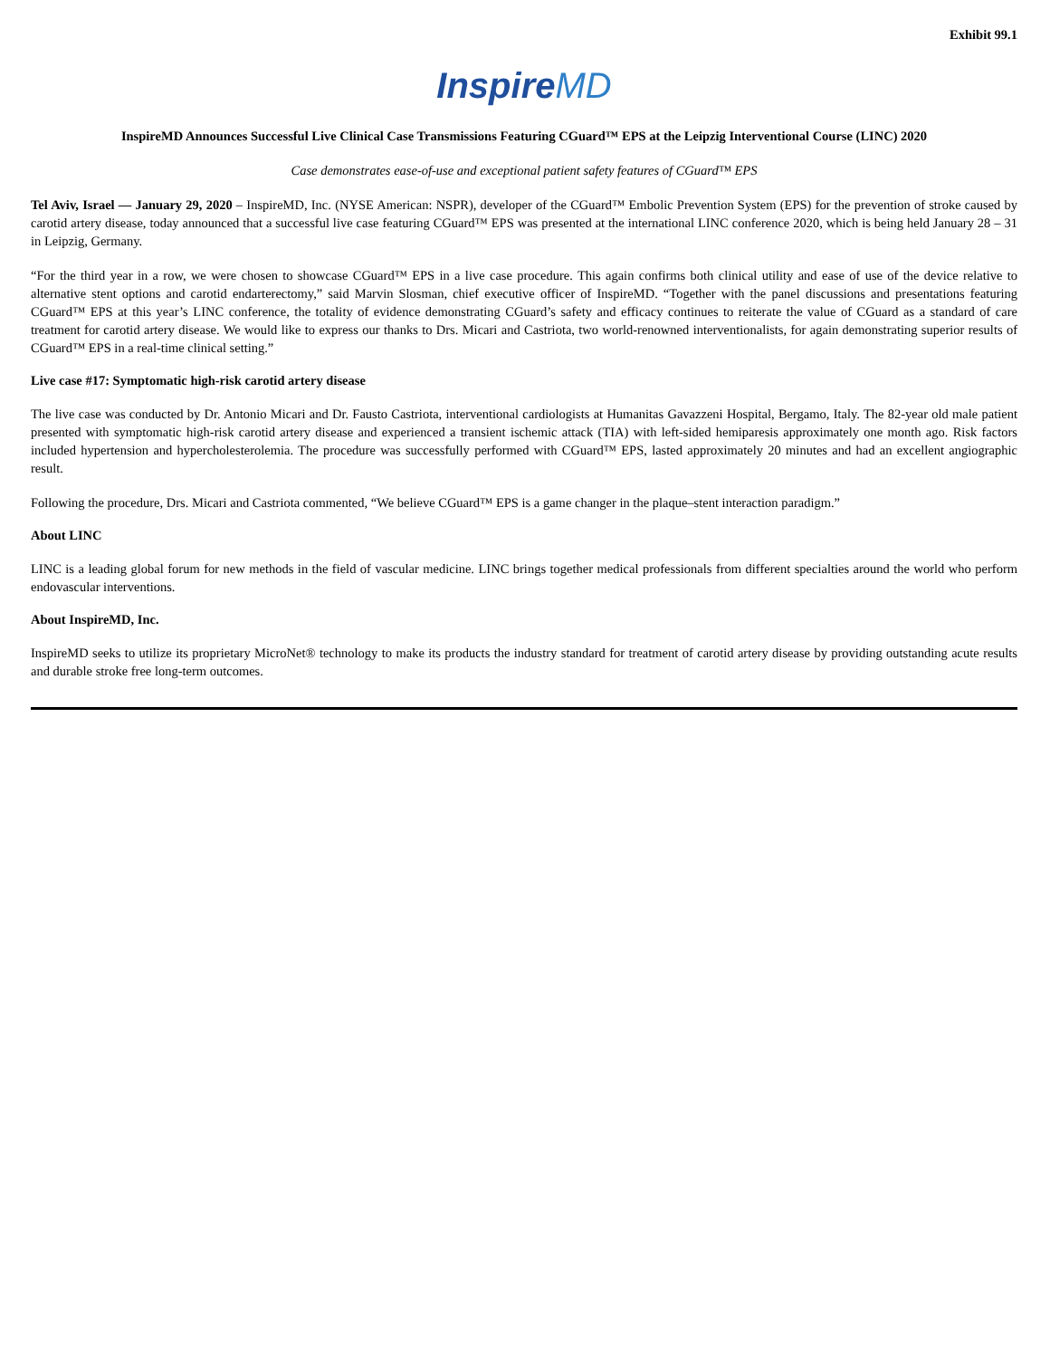Exhibit 99.1
InspireMD
InspireMD Announces Successful Live Clinical Case Transmissions Featuring CGuard™ EPS at the Leipzig Interventional Course (LINC) 2020
Case demonstrates ease-of-use and exceptional patient safety features of CGuard™ EPS
Tel Aviv, Israel — January 29, 2020 – InspireMD, Inc. (NYSE American: NSPR), developer of the CGuard™ Embolic Prevention System (EPS) for the prevention of stroke caused by carotid artery disease, today announced that a successful live case featuring CGuard™ EPS was presented at the international LINC conference 2020, which is being held January 28 – 31 in Leipzig, Germany.
“For the third year in a row, we were chosen to showcase CGuard™ EPS in a live case procedure. This again confirms both clinical utility and ease of use of the device relative to alternative stent options and carotid endarterectomy,” said Marvin Slosman, chief executive officer of InspireMD. “Together with the panel discussions and presentations featuring CGuard™ EPS at this year’s LINC conference, the totality of evidence demonstrating CGuard’s safety and efficacy continues to reiterate the value of CGuard as a standard of care treatment for carotid artery disease. We would like to express our thanks to Drs. Micari and Castriota, two world-renowned interventionalists, for again demonstrating superior results of CGuard™ EPS in a real-time clinical setting.”
Live case #17: Symptomatic high-risk carotid artery disease
The live case was conducted by Dr. Antonio Micari and Dr. Fausto Castriota, interventional cardiologists at Humanitas Gavazzeni Hospital, Bergamo, Italy. The 82-year old male patient presented with symptomatic high-risk carotid artery disease and experienced a transient ischemic attack (TIA) with left-sided hemiparesis approximately one month ago. Risk factors included hypertension and hypercholesterolemia. The procedure was successfully performed with CGuard™ EPS, lasted approximately 20 minutes and had an excellent angiographic result.
Following the procedure, Drs. Micari and Castriota commented, “We believe CGuard™ EPS is a game changer in the plaque–stent interaction paradigm.”
About LINC
LINC is a leading global forum for new methods in the field of vascular medicine. LINC brings together medical professionals from different specialties around the world who perform endovascular interventions.
About InspireMD, Inc.
InspireMD seeks to utilize its proprietary MicroNet® technology to make its products the industry standard for treatment of carotid artery disease by providing outstanding acute results and durable stroke free long-term outcomes.